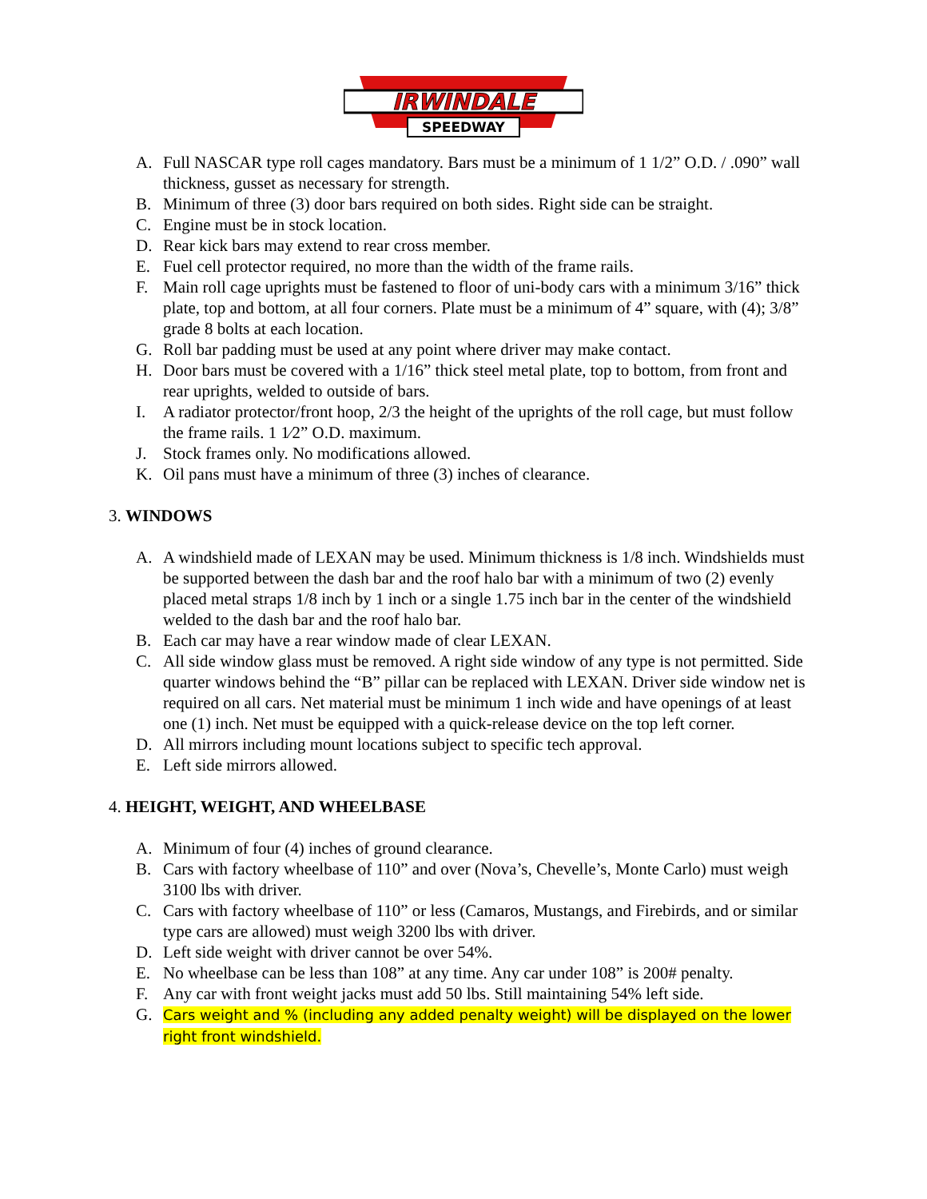IRWINDALE
SPEEDWAY
A. Full NASCAR type roll cages mandatory. Bars must be a minimum of 1 1/2” O.D. / .090” wall thickness, gusset as necessary for strength.
B. Minimum of three (3) door bars required on both sides. Right side can be straight.
C. Engine must be in stock location.
D. Rear kick bars may extend to rear cross member.
E. Fuel cell protector required, no more than the width of the frame rails.
F. Main roll cage uprights must be fastened to floor of uni-body cars with a minimum 3/16” thick plate, top and bottom, at all four corners. Plate must be a minimum of 4” square, with (4); 3/8” grade 8 bolts at each location.
G. Roll bar padding must be used at any point where driver may make contact.
H. Door bars must be covered with a 1/16” thick steel metal plate, top to bottom, from front and rear uprights, welded to outside of bars.
I. A radiator protector/front hoop, 2/3 the height of the uprights of the roll cage, but must follow the frame rails. 1 1⁄2” O.D. maximum.
J. Stock frames only. No modifications allowed.
K. Oil pans must have a minimum of three (3) inches of clearance.
3. WINDOWS
A. A windshield made of LEXAN may be used. Minimum thickness is 1/8 inch. Windshields must be supported between the dash bar and the roof halo bar with a minimum of two (2) evenly placed metal straps 1/8 inch by 1 inch or a single 1.75 inch bar in the center of the windshield welded to the dash bar and the roof halo bar.
B. Each car may have a rear window made of clear LEXAN.
C. All side window glass must be removed. A right side window of any type is not permitted. Side quarter windows behind the “B” pillar can be replaced with LEXAN. Driver side window net is required on all cars. Net material must be minimum 1 inch wide and have openings of at least one (1) inch. Net must be equipped with a quick-release device on the top left corner.
D. All mirrors including mount locations subject to specific tech approval.
E. Left side mirrors allowed.
4. HEIGHT, WEIGHT, AND WHEELBASE
A. Minimum of four (4) inches of ground clearance.
B. Cars with factory wheelbase of 110” and over (Nova’s, Chevelle’s, Monte Carlo) must weigh 3100 lbs with driver.
C. Cars with factory wheelbase of 110” or less (Camaros, Mustangs, and Firebirds, and or similar type cars are allowed) must weigh 3200 lbs with driver.
D. Left side weight with driver cannot be over 54%.
E. No wheelbase can be less than 108” at any time. Any car under 108” is 200# penalty.
F. Any car with front weight jacks must add 50 lbs. Still maintaining 54% left side.
G. Cars weight and % (including any added penalty weight) will be displayed on the lower right front windshield.